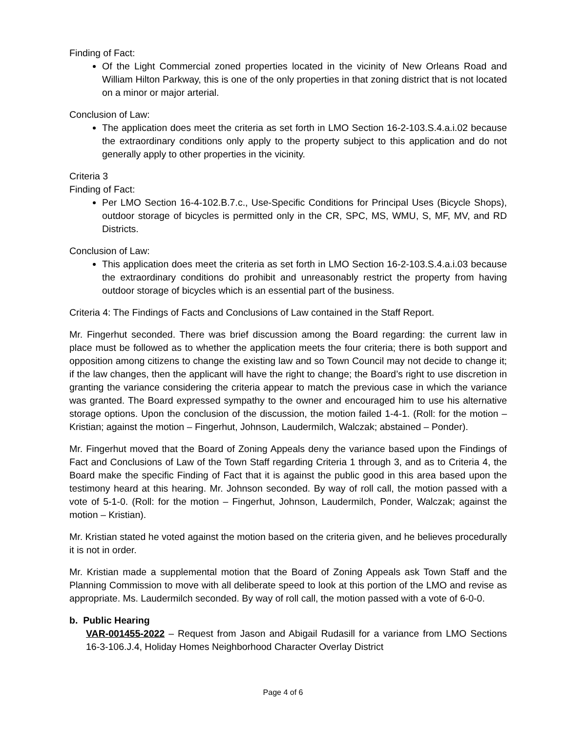Finding of Fact:
Of the Light Commercial zoned properties located in the vicinity of New Orleans Road and William Hilton Parkway, this is one of the only properties in that zoning district that is not located on a minor or major arterial.
Conclusion of Law:
The application does meet the criteria as set forth in LMO Section 16-2-103.S.4.a.i.02 because the extraordinary conditions only apply to the property subject to this application and do not generally apply to other properties in the vicinity.
Criteria 3
Finding of Fact:
Per LMO Section 16-4-102.B.7.c., Use-Specific Conditions for Principal Uses (Bicycle Shops), outdoor storage of bicycles is permitted only in the CR, SPC, MS, WMU, S, MF, MV, and RD Districts.
Conclusion of Law:
This application does meet the criteria as set forth in LMO Section 16-2-103.S.4.a.i.03 because the extraordinary conditions do prohibit and unreasonably restrict the property from having outdoor storage of bicycles which is an essential part of the business.
Criteria 4: The Findings of Facts and Conclusions of Law contained in the Staff Report.
Mr. Fingerhut seconded. There was brief discussion among the Board regarding: the current law in place must be followed as to whether the application meets the four criteria; there is both support and opposition among citizens to change the existing law and so Town Council may not decide to change it; if the law changes, then the applicant will have the right to change; the Board’s right to use discretion in granting the variance considering the criteria appear to match the previous case in which the variance was granted. The Board expressed sympathy to the owner and encouraged him to use his alternative storage options. Upon the conclusion of the discussion, the motion failed 1-4-1. (Roll: for the motion – Kristian; against the motion – Fingerhut, Johnson, Laudermilch, Walczak; abstained – Ponder).
Mr. Fingerhut moved that the Board of Zoning Appeals deny the variance based upon the Findings of Fact and Conclusions of Law of the Town Staff regarding Criteria 1 through 3, and as to Criteria 4, the Board make the specific Finding of Fact that it is against the public good in this area based upon the testimony heard at this hearing. Mr. Johnson seconded. By way of roll call, the motion passed with a vote of 5-1-0. (Roll: for the motion – Fingerhut, Johnson, Laudermilch, Ponder, Walczak; against the motion – Kristian).
Mr. Kristian stated he voted against the motion based on the criteria given, and he believes procedurally it is not in order.
Mr. Kristian made a supplemental motion that the Board of Zoning Appeals ask Town Staff and the Planning Commission to move with all deliberate speed to look at this portion of the LMO and revise as appropriate. Ms. Laudermilch seconded. By way of roll call, the motion passed with a vote of 6-0-0.
b. Public Hearing
VAR-001455-2022 – Request from Jason and Abigail Rudasill for a variance from LMO Sections 16-3-106.J.4, Holiday Homes Neighborhood Character Overlay District
Page 4 of 6